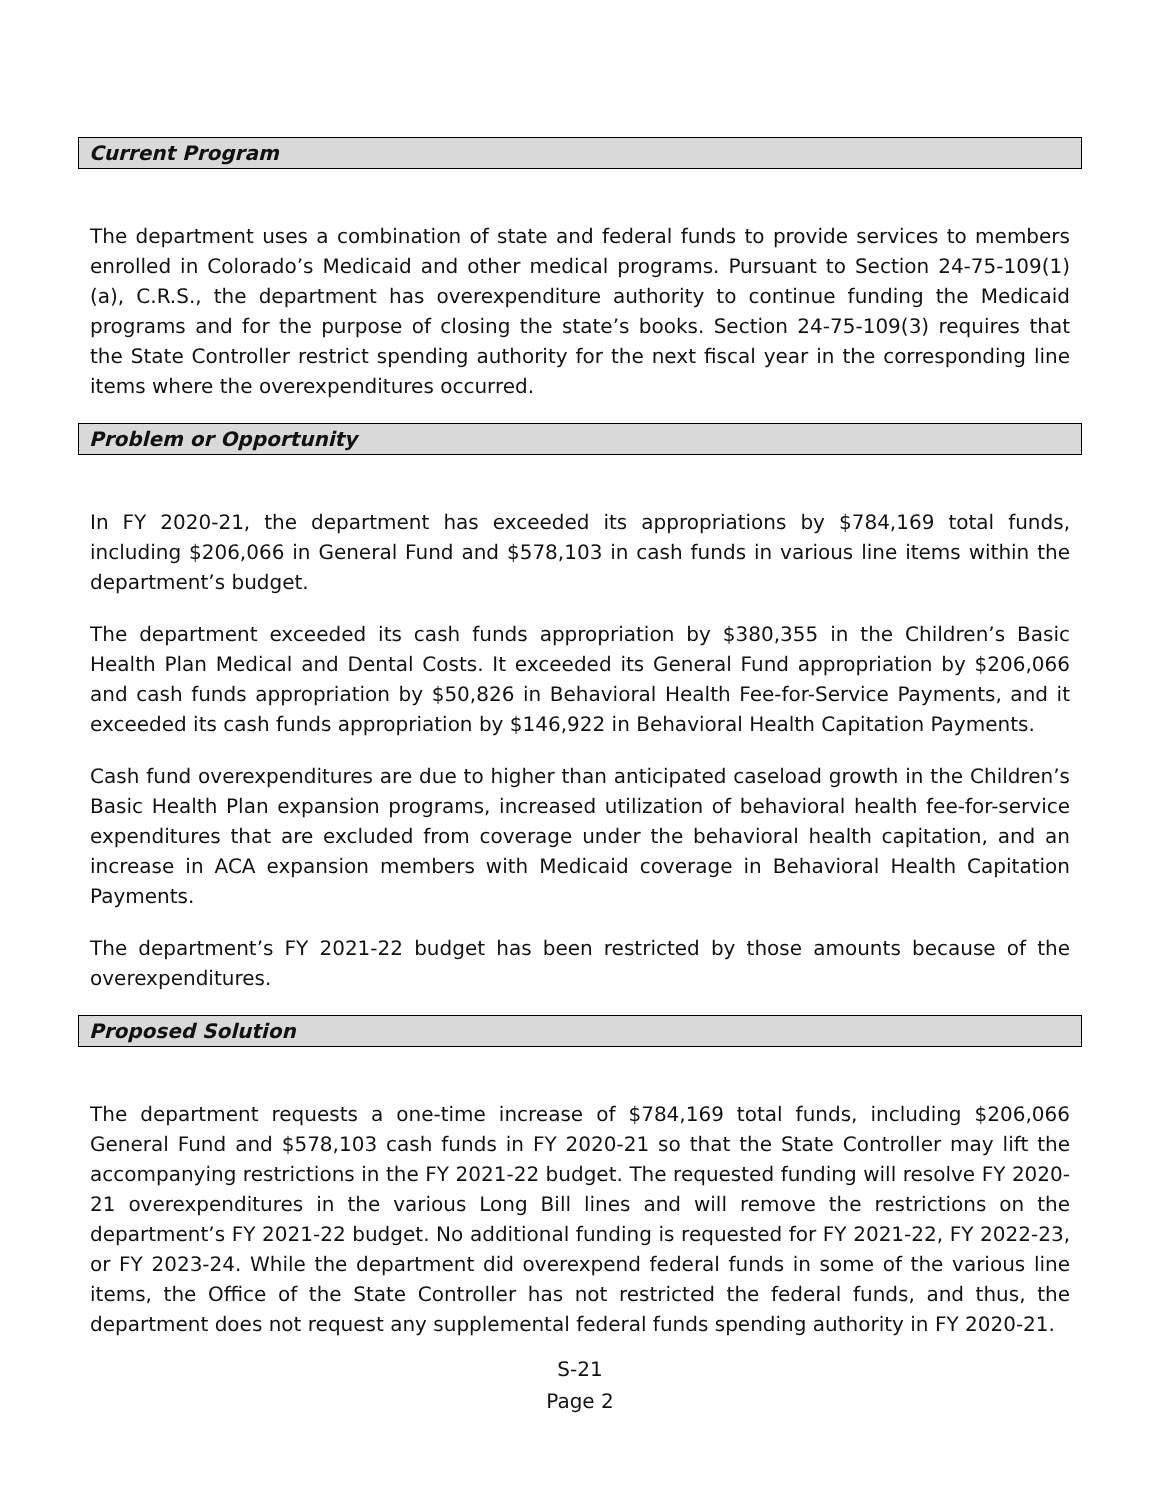Current Program
The department uses a combination of state and federal funds to provide services to members enrolled in Colorado’s Medicaid and other medical programs. Pursuant to Section 24-75-109(1)(a), C.R.S., the department has overexpenditure authority to continue funding the Medicaid programs and for the purpose of closing the state’s books. Section 24-75-109(3) requires that the State Controller restrict spending authority for the next fiscal year in the corresponding line items where the overexpenditures occurred.
Problem or Opportunity
In FY 2020-21, the department has exceeded its appropriations by $784,169 total funds, including $206,066 in General Fund and $578,103 in cash funds in various line items within the department’s budget.
The department exceeded its cash funds appropriation by $380,355 in the Children’s Basic Health Plan Medical and Dental Costs. It exceeded its General Fund appropriation by $206,066 and cash funds appropriation by $50,826 in Behavioral Health Fee-for-Service Payments, and it exceeded its cash funds appropriation by $146,922 in Behavioral Health Capitation Payments.
Cash fund overexpenditures are due to higher than anticipated caseload growth in the Children’s Basic Health Plan expansion programs, increased utilization of behavioral health fee-for-service expenditures that are excluded from coverage under the behavioral health capitation, and an increase in ACA expansion members with Medicaid coverage in Behavioral Health Capitation Payments.
The department’s FY 2021-22 budget has been restricted by those amounts because of the overexpenditures.
Proposed Solution
The department requests a one-time increase of $784,169 total funds, including $206,066 General Fund and $578,103 cash funds in FY 2020-21 so that the State Controller may lift the accompanying restrictions in the FY 2021-22 budget. The requested funding will resolve FY 2020-21 overexpenditures in the various Long Bill lines and will remove the restrictions on the department’s FY 2021-22 budget. No additional funding is requested for FY 2021-22, FY 2022-23, or FY 2023-24. While the department did overexpend federal funds in some of the various line items, the Office of the State Controller has not restricted the federal funds, and thus, the department does not request any supplemental federal funds spending authority in FY 2020-21.
S-21
Page 2